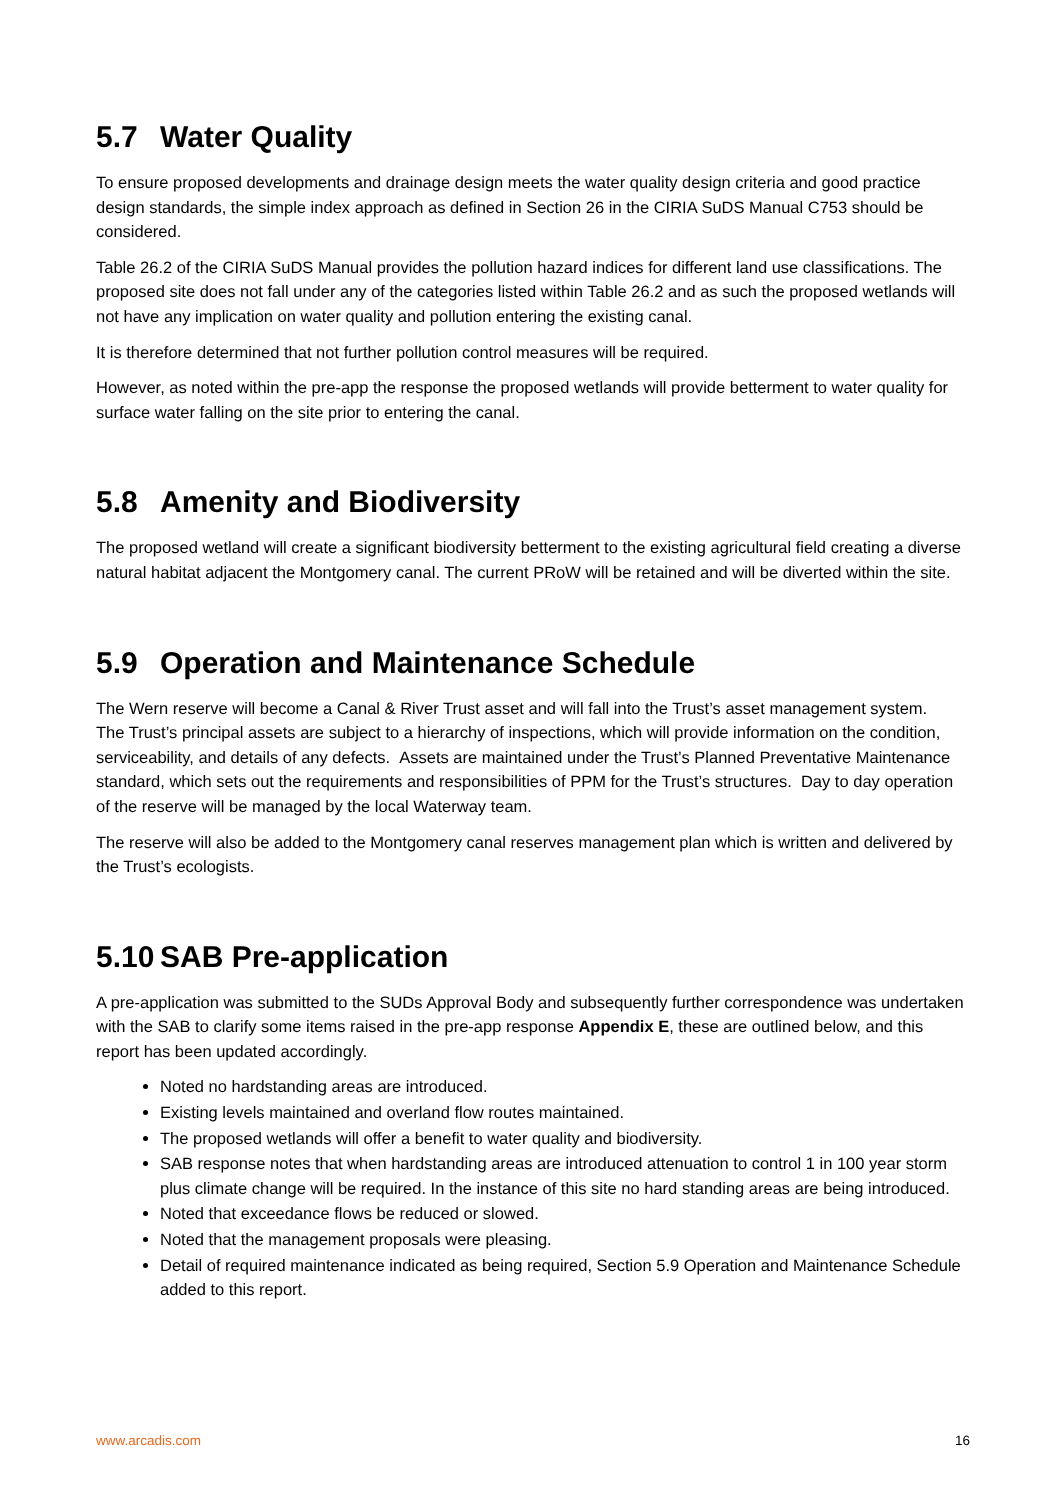5.7 Water Quality
To ensure proposed developments and drainage design meets the water quality design criteria and good practice design standards, the simple index approach as defined in Section 26 in the CIRIA SuDS Manual C753 should be considered.
Table 26.2 of the CIRIA SuDS Manual provides the pollution hazard indices for different land use classifications. The proposed site does not fall under any of the categories listed within Table 26.2 and as such the proposed wetlands will not have any implication on water quality and pollution entering the existing canal.
It is therefore determined that not further pollution control measures will be required.
However, as noted within the pre-app the response the proposed wetlands will provide betterment to water quality for surface water falling on the site prior to entering the canal.
5.8 Amenity and Biodiversity
The proposed wetland will create a significant biodiversity betterment to the existing agricultural field creating a diverse natural habitat adjacent the Montgomery canal. The current PRoW will be retained and will be diverted within the site.
5.9 Operation and Maintenance Schedule
The Wern reserve will become a Canal & River Trust asset and will fall into the Trust’s asset management system. The Trust’s principal assets are subject to a hierarchy of inspections, which will provide information on the condition, serviceability, and details of any defects. Assets are maintained under the Trust’s Planned Preventative Maintenance standard, which sets out the requirements and responsibilities of PPM for the Trust’s structures. Day to day operation of the reserve will be managed by the local Waterway team.
The reserve will also be added to the Montgomery canal reserves management plan which is written and delivered by the Trust’s ecologists.
5.10 SAB Pre-application
A pre-application was submitted to the SUDs Approval Body and subsequently further correspondence was undertaken with the SAB to clarify some items raised in the pre-app response Appendix E, these are outlined below, and this report has been updated accordingly.
Noted no hardstanding areas are introduced.
Existing levels maintained and overland flow routes maintained.
The proposed wetlands will offer a benefit to water quality and biodiversity.
SAB response notes that when hardstanding areas are introduced attenuation to control 1 in 100 year storm plus climate change will be required. In the instance of this site no hard standing areas are being introduced.
Noted that exceedance flows be reduced or slowed.
Noted that the management proposals were pleasing.
Detail of required maintenance indicated as being required, Section 5.9 Operation and Maintenance Schedule added to this report.
www.arcadis.com 16